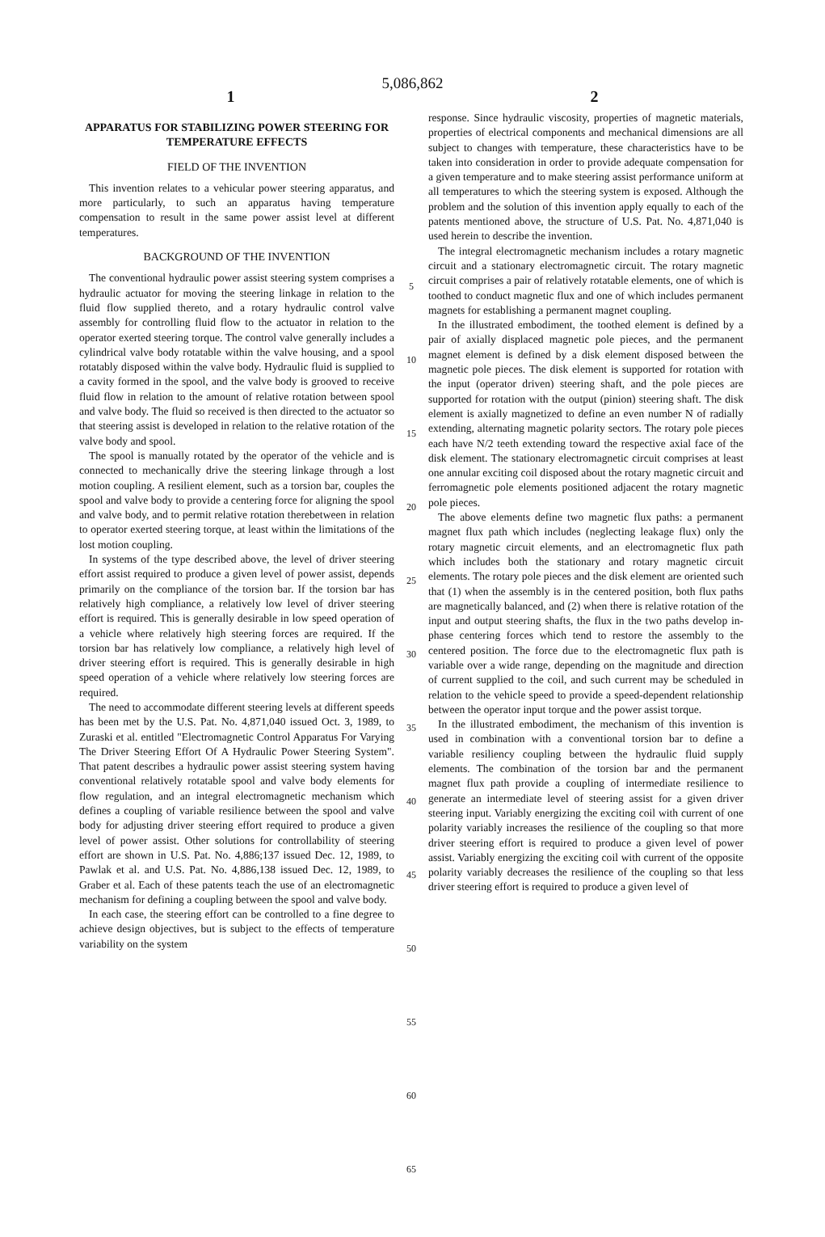5,086,862
1 2
APPARATUS FOR STABILIZING POWER STEERING FOR TEMPERATURE EFFECTS
FIELD OF THE INVENTION
This invention relates to a vehicular power steering apparatus, and more particularly, to such an apparatus having temperature compensation to result in the same power assist level at different temperatures.
BACKGROUND OF THE INVENTION
The conventional hydraulic power assist steering system comprises a hydraulic actuator for moving the steering linkage in relation to the fluid flow supplied thereto, and a rotary hydraulic control valve assembly for controlling fluid flow to the actuator in relation to the operator exerted steering torque. The control valve generally includes a cylindrical valve body rotatable within the valve housing, and a spool rotatably disposed within the valve body. Hydraulic fluid is supplied to a cavity formed in the spool, and the valve body is grooved to receive fluid flow in relation to the amount of relative rotation between spool and valve body. The fluid so received is then directed to the actuator so that steering assist is developed in relation to the relative rotation of the valve body and spool.
The spool is manually rotated by the operator of the vehicle and is connected to mechanically drive the steering linkage through a lost motion coupling. A resilient element, such as a torsion bar, couples the spool and valve body to provide a centering force for aligning the spool and valve body, and to permit relative rotation therebetween in relation to operator exerted steering torque, at least within the limitations of the lost motion coupling.
In systems of the type described above, the level of driver steering effort assist required to produce a given level of power assist, depends primarily on the compliance of the torsion bar. If the torsion bar has relatively high compliance, a relatively low level of driver steering effort is required. This is generally desirable in low speed operation of a vehicle where relatively high steering forces are required. If the torsion bar has relatively low compliance, a relatively high level of driver steering effort is required. This is generally desirable in high speed operation of a vehicle where relatively low steering forces are required.
The need to accommodate different steering levels at different speeds has been met by the U.S. Pat. No. 4,871,040 issued Oct. 3, 1989, to Zuraski et al. entitled "Electromagnetic Control Apparatus For Varying The Driver Steering Effort Of A Hydraulic Power Steering System". That patent describes a hydraulic power assist steering system having conventional relatively rotatable spool and valve body elements for flow regulation, and an integral electromagnetic mechanism which defines a coupling of variable resilience between the spool and valve body for adjusting driver steering effort required to produce a given level of power assist. Other solutions for controllability of steering effort are shown in U.S. Pat. No. 4,886;137 issued Dec. 12, 1989, to Pawlak et al. and U.S. Pat. No. 4,886,138 issued Dec. 12, 1989, to Graber et al. Each of these patents teach the use of an electromagnetic mechanism for defining a coupling between the spool and valve body.
In each case, the steering effort can be controlled to a fine degree to achieve design objectives, but is subject to the effects of temperature variability on the system
5
10
15
20
25
30
35
40
45
50
55
60
65
response. Since hydraulic viscosity, properties of magnetic materials, properties of electrical components and mechanical dimensions are all subject to changes with temperature, these characteristics have to be taken into consideration in order to provide adequate compensation for a given temperature and to make steering assist performance uniform at all temperatures to which the steering system is exposed. Although the problem and the solution of this invention apply equally to each of the patents mentioned above, the structure of U.S. Pat. No. 4,871,040 is used herein to describe the invention.
The integral electromagnetic mechanism includes a rotary magnetic circuit and a stationary electromagnetic circuit. The rotary magnetic circuit comprises a pair of relatively rotatable elements, one of which is toothed to conduct magnetic flux and one of which includes permanent magnets for establishing a permanent magnet coupling.
In the illustrated embodiment, the toothed element is defined by a pair of axially displaced magnetic pole pieces, and the permanent magnet element is defined by a disk element disposed between the magnetic pole pieces. The disk element is supported for rotation with the input (operator driven) steering shaft, and the pole pieces are supported for rotation with the output (pinion) steering shaft. The disk element is axially magnetized to define an even number N of radially extending, alternating magnetic polarity sectors. The rotary pole pieces each have N/2 teeth extending toward the respective axial face of the disk element. The stationary electromagnetic circuit comprises at least one annular exciting coil disposed about the rotary magnetic circuit and ferromagnetic pole elements positioned adjacent the rotary magnetic pole pieces.
The above elements define two magnetic flux paths: a permanent magnet flux path which includes (neglecting leakage flux) only the rotary magnetic circuit elements, and an electromagnetic flux path which includes both the stationary and rotary magnetic circuit elements. The rotary pole pieces and the disk element are oriented such that (1) when the assembly is in the centered position, both flux paths are magnetically balanced, and (2) when there is relative rotation of the input and output steering shafts, the flux in the two paths develop in-phase centering forces which tend to restore the assembly to the centered position. The force due to the electromagnetic flux path is variable over a wide range, depending on the magnitude and direction of current supplied to the coil, and such current may be scheduled in relation to the vehicle speed to provide a speed-dependent relationship between the operator input torque and the power assist torque.
In the illustrated embodiment, the mechanism of this invention is used in combination with a conventional torsion bar to define a variable resiliency coupling between the hydraulic fluid supply elements. The combination of the torsion bar and the permanent magnet flux path provide a coupling of intermediate resilience to generate an intermediate level of steering assist for a given driver steering input. Variably energizing the exciting coil with current of one polarity variably increases the resilience of the coupling so that more driver steering effort is required to produce a given level of power assist. Variably energizing the exciting coil with current of the opposite polarity variably decreases the resilience of the coupling so that less driver steering effort is required to produce a given level of